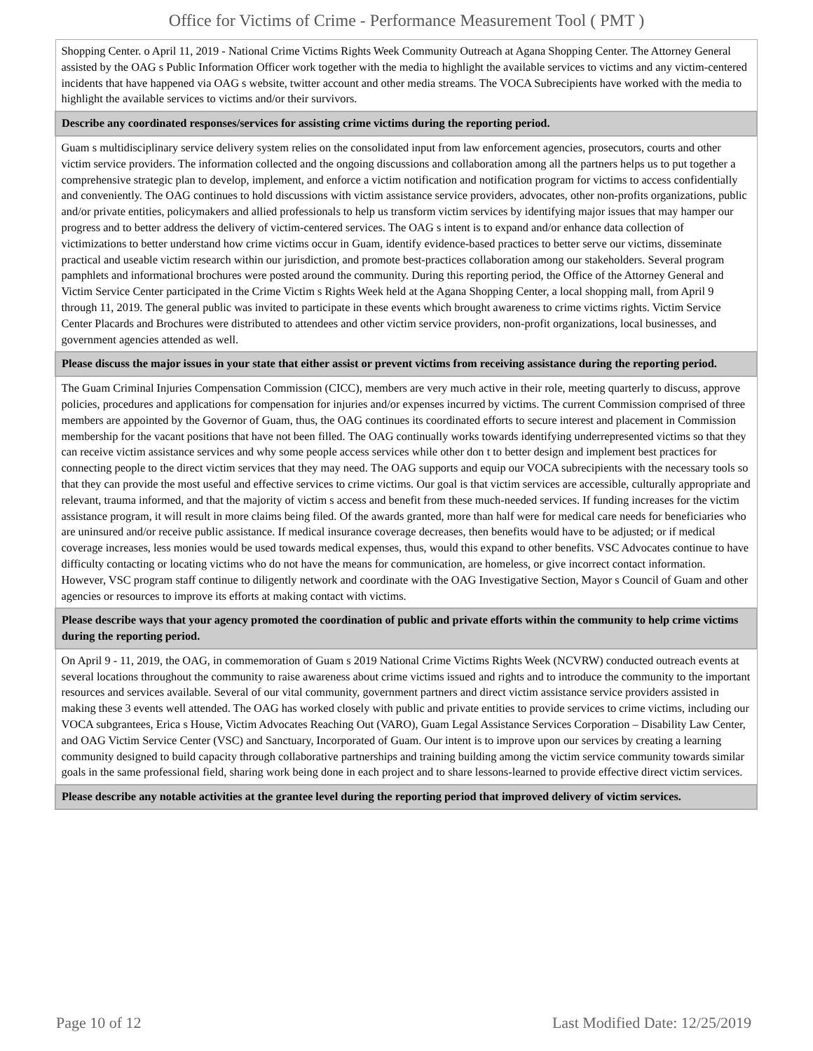Office for Victims of Crime - Performance Measurement Tool ( PMT )
| Shopping Center. o April 11, 2019 - National Crime Victims Rights Week Community Outreach at Agana Shopping Center. The Attorney General assisted by the OAG s Public Information Officer work together with the media to highlight the available services to victims and any victim-centered incidents that have happened via OAG s website, twitter account and other media streams. The VOCA Subrecipients have worked with the media to highlight the available services to victims and/or their survivors. |
| Describe any coordinated responses/services for assisting crime victims during the reporting period. |
| Guam s multidisciplinary service delivery system relies on the consolidated input from law enforcement agencies, prosecutors, courts and other victim service providers. The information collected and the ongoing discussions and collaboration among all the partners helps us to put together a comprehensive strategic plan to develop, implement, and enforce a victim notification and notification program for victims to access confidentially and conveniently. The OAG continues to hold discussions with victim assistance service providers, advocates, other non-profits organizations, public and/or private entities, policymakers and allied professionals to help us transform victim services by identifying major issues that may hamper our progress and to better address the delivery of victim-centered services. The OAG s intent is to expand and/or enhance data collection of victimizations to better understand how crime victims occur in Guam, identify evidence-based practices to better serve our victims, disseminate practical and useable victim research within our jurisdiction, and promote best-practices collaboration among our stakeholders. Several program pamphlets and informational brochures were posted around the community. During this reporting period, the Office of the Attorney General and Victim Service Center participated in the Crime Victim s Rights Week held at the Agana Shopping Center, a local shopping mall, from April 9 through 11, 2019. The general public was invited to participate in these events which brought awareness to crime victims rights. Victim Service Center Placards and Brochures were distributed to attendees and other victim service providers, non-profit organizations, local businesses, and government agencies attended as well. |
| Please discuss the major issues in your state that either assist or prevent victims from receiving assistance during the reporting period. |
| The Guam Criminal Injuries Compensation Commission (CICC), members are very much active in their role, meeting quarterly to discuss, approve policies, procedures and applications for compensation for injuries and/or expenses incurred by victims. The current Commission comprised of three members are appointed by the Governor of Guam, thus, the OAG continues its coordinated efforts to secure interest and placement in Commission membership for the vacant positions that have not been filled. The OAG continually works towards identifying underrepresented victims so that they can receive victim assistance services and why some people access services while other don t to better design and implement best practices for connecting people to the direct victim services that they may need. The OAG supports and equip our VOCA subrecipients with the necessary tools so that they can provide the most useful and effective services to crime victims. Our goal is that victim services are accessible, culturally appropriate and relevant, trauma informed, and that the majority of victim s access and benefit from these much-needed services. If funding increases for the victim assistance program, it will result in more claims being filed. Of the awards granted, more than half were for medical care needs for beneficiaries who are uninsured and/or receive public assistance. If medical insurance coverage decreases, then benefits would have to be adjusted; or if medical coverage increases, less monies would be used towards medical expenses, thus, would this expand to other benefits. VSC Advocates continue to have difficulty contacting or locating victims who do not have the means for communication, are homeless, or give incorrect contact information. However, VSC program staff continue to diligently network and coordinate with the OAG Investigative Section, Mayor s Council of Guam and other agencies or resources to improve its efforts at making contact with victims. |
| Please describe ways that your agency promoted the coordination of public and private efforts within the community to help crime victims during the reporting period. |
| On April 9 - 11, 2019, the OAG, in commemoration of Guam s 2019 National Crime Victims Rights Week (NCVRW) conducted outreach events at several locations throughout the community to raise awareness about crime victims issued and rights and to introduce the community to the important resources and services available. Several of our vital community, government partners and direct victim assistance service providers assisted in making these 3 events well attended. The OAG has worked closely with public and private entities to provide services to crime victims, including our VOCA subgrantees, Erica s House, Victim Advocates Reaching Out (VARO), Guam Legal Assistance Services Corporation – Disability Law Center, and OAG Victim Service Center (VSC) and Sanctuary, Incorporated of Guam. Our intent is to improve upon our services by creating a learning community designed to build capacity through collaborative partnerships and training building among the victim service community towards similar goals in the same professional field, sharing work being done in each project and to share lessons-learned to provide effective direct victim services. |
| Please describe any notable activities at the grantee level during the reporting period that improved delivery of victim services. |
Page 10 of 12 Last Modified Date: 12/25/2019